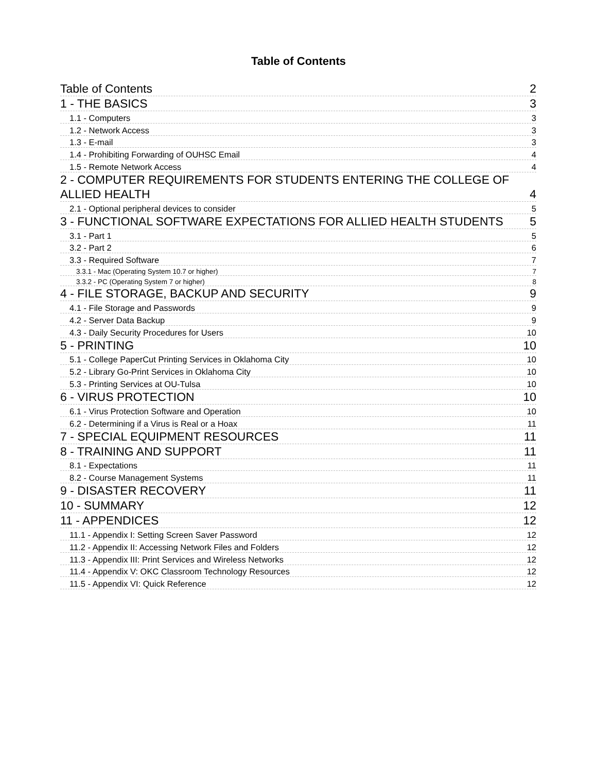Table of Contents
Table of Contents 2
1 - THE BASICS 3
1.1 - Computers 3
1.2 - Network Access 3
1.3 - E-mail 3
1.4 - Prohibiting Forwarding of OUHSC Email 4
1.5 - Remote Network Access 4
2 - COMPUTER REQUIREMENTS FOR STUDENTS ENTERING THE COLLEGE OF
ALLIED HEALTH 4
2.1 - Optional peripheral devices to consider 5
3 - FUNCTIONAL SOFTWARE EXPECTATIONS FOR ALLIED HEALTH STUDENTS 5
3.1 - Part 1 5
3.2 - Part 2 6
3.3 - Required Software 7
3.3.1 - Mac (Operating System 10.7 or higher) 7
3.3.2 - PC (Operating System 7 or higher) 8
4 - FILE STORAGE, BACKUP AND SECURITY 9
4.1 - File Storage and Passwords 9
4.2 - Server Data Backup 9
4.3 - Daily Security Procedures for Users 10
5 - PRINTING 10
5.1 - College PaperCut Printing Services in Oklahoma City 10
5.2 - Library Go-Print Services in Oklahoma City 10
5.3 - Printing Services at OU-Tulsa 10
6 - VIRUS PROTECTION 10
6.1 - Virus Protection Software and Operation 10
6.2 - Determining if a Virus is Real or a Hoax 11
7 - SPECIAL EQUIPMENT RESOURCES 11
8 - TRAINING AND SUPPORT 11
8.1 - Expectations 11
8.2 - Course Management Systems 11
9 - DISASTER RECOVERY 11
10 - SUMMARY 12
11 - APPENDICES 12
11.1 - Appendix I: Setting Screen Saver Password 12
11.2 - Appendix II: Accessing Network Files and Folders 12
11.3 - Appendix III: Print Services and Wireless Networks 12
11.4 - Appendix V: OKC Classroom Technology Resources 12
11.5 - Appendix VI: Quick Reference 12